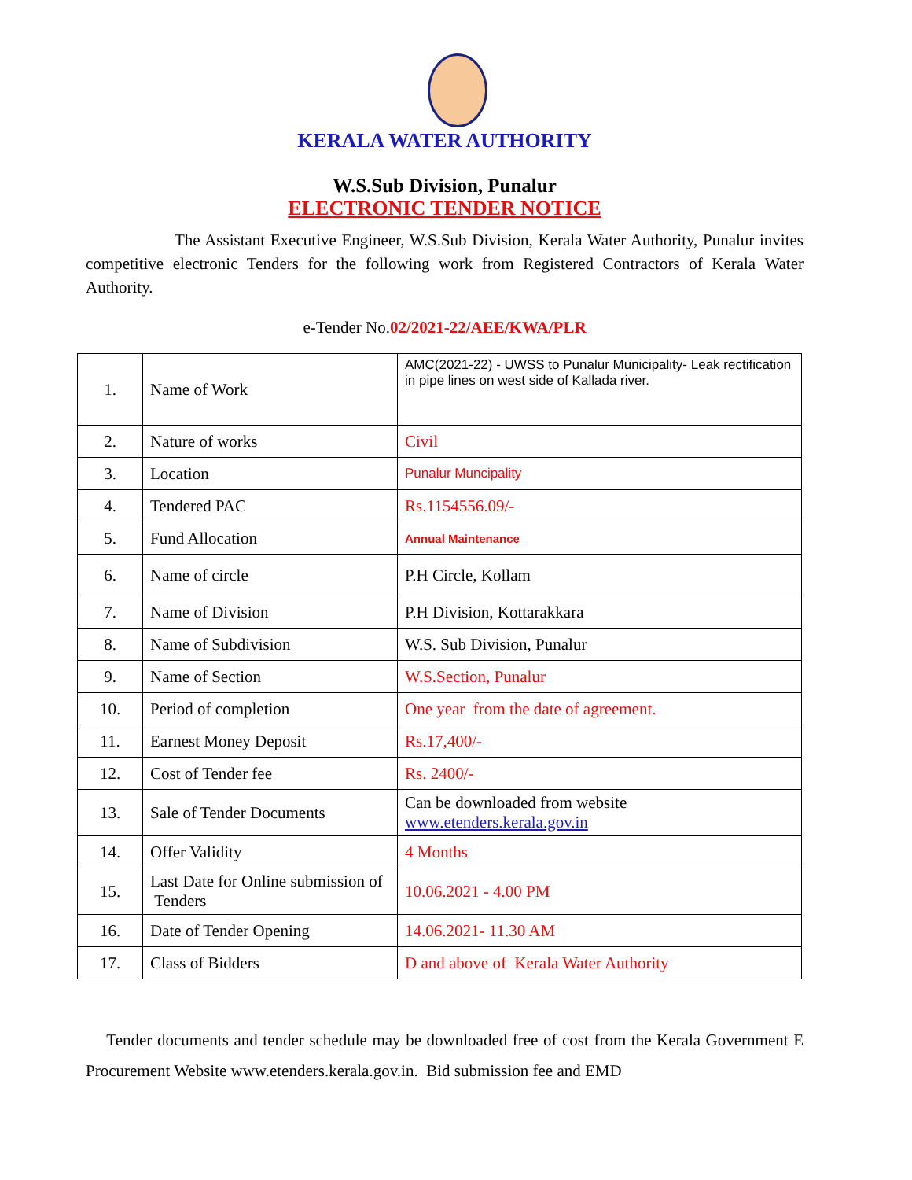KERALA WATER AUTHORITY
W.S.Sub Division, Punalur
ELECTRONIC TENDER NOTICE
The Assistant Executive Engineer, W.S.Sub Division, Kerala Water Authority, Punalur invites competitive electronic Tenders for the following work from Registered Contractors of Kerala Water Authority.
e-Tender No.02/2021-22/AEE/KWA/PLR
| 1. | Name of Work | AMC(2021-22) - UWSS to Punalur Municipality- Leak rectification in pipe lines on west side of Kallada river. |
| 2. | Nature of works | Civil |
| 3. | Location | Punalur Muncipality |
| 4. | Tendered PAC | Rs.1154556.09/- |
| 5. | Fund Allocation | Annual Maintenance |
| 6. | Name of circle | P.H Circle, Kollam |
| 7. | Name of Division | P.H Division, Kottarakkara |
| 8. | Name of Subdivision | W.S. Sub Division, Punalur |
| 9. | Name of Section | W.S.Section, Punalur |
| 10. | Period of completion | One year from the date of agreement. |
| 11. | Earnest Money Deposit | Rs.17,400/- |
| 12. | Cost of Tender fee | Rs. 2400/- |
| 13. | Sale of Tender Documents | Can be downloaded from website www.etenders.kerala.gov.in |
| 14. | Offer Validity | 4 Months |
| 15. | Last Date for Online submission of Tenders | 10.06.2021 - 4.00 PM |
| 16. | Date of Tender Opening | 14.06.2021- 11.30 AM |
| 17. | Class of Bidders | D and above of Kerala Water Authority |
Tender documents and tender schedule may be downloaded free of cost from the Kerala Government E Procurement Website www.etenders.kerala.gov.in. Bid submission fee and EMD